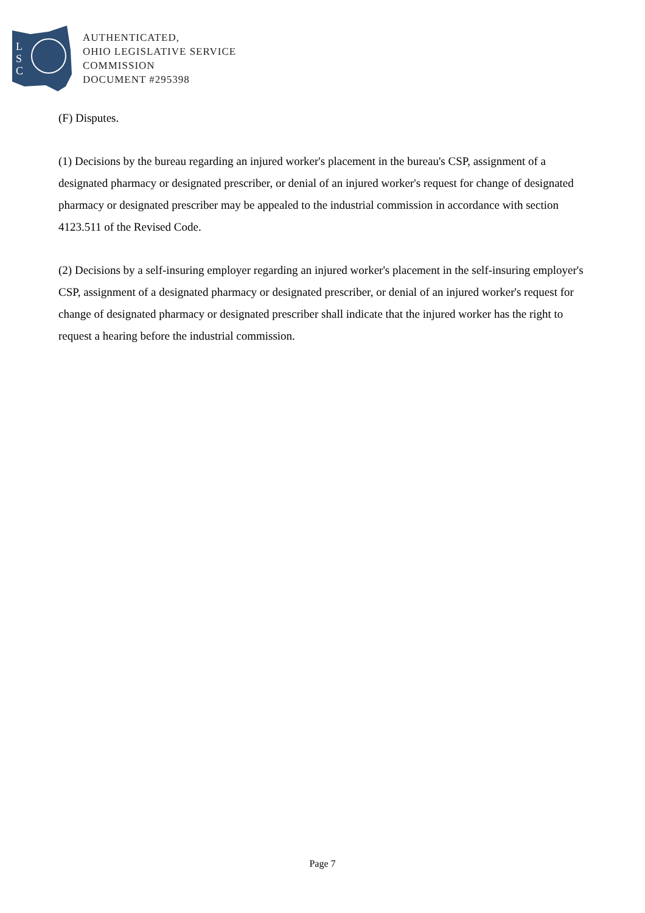L
S
C
AUTHENTICATED,
OHIO LEGISLATIVE SERVICE
COMMISSION
DOCUMENT #295398
(F) Disputes.
(1) Decisions by the bureau regarding an injured worker's placement in the bureau's CSP, assignment of a designated pharmacy or designated prescriber, or denial of an injured worker's request for change of designated pharmacy or designated prescriber may be appealed to the industrial commission in accordance with section 4123.511 of the Revised Code.
(2) Decisions by a self-insuring employer regarding an injured worker's placement in the self-insuring employer's CSP, assignment of a designated pharmacy or designated prescriber, or denial of an injured worker's request for change of designated pharmacy or designated prescriber shall indicate that the injured worker has the right to request a hearing before the industrial commission.
Page 7